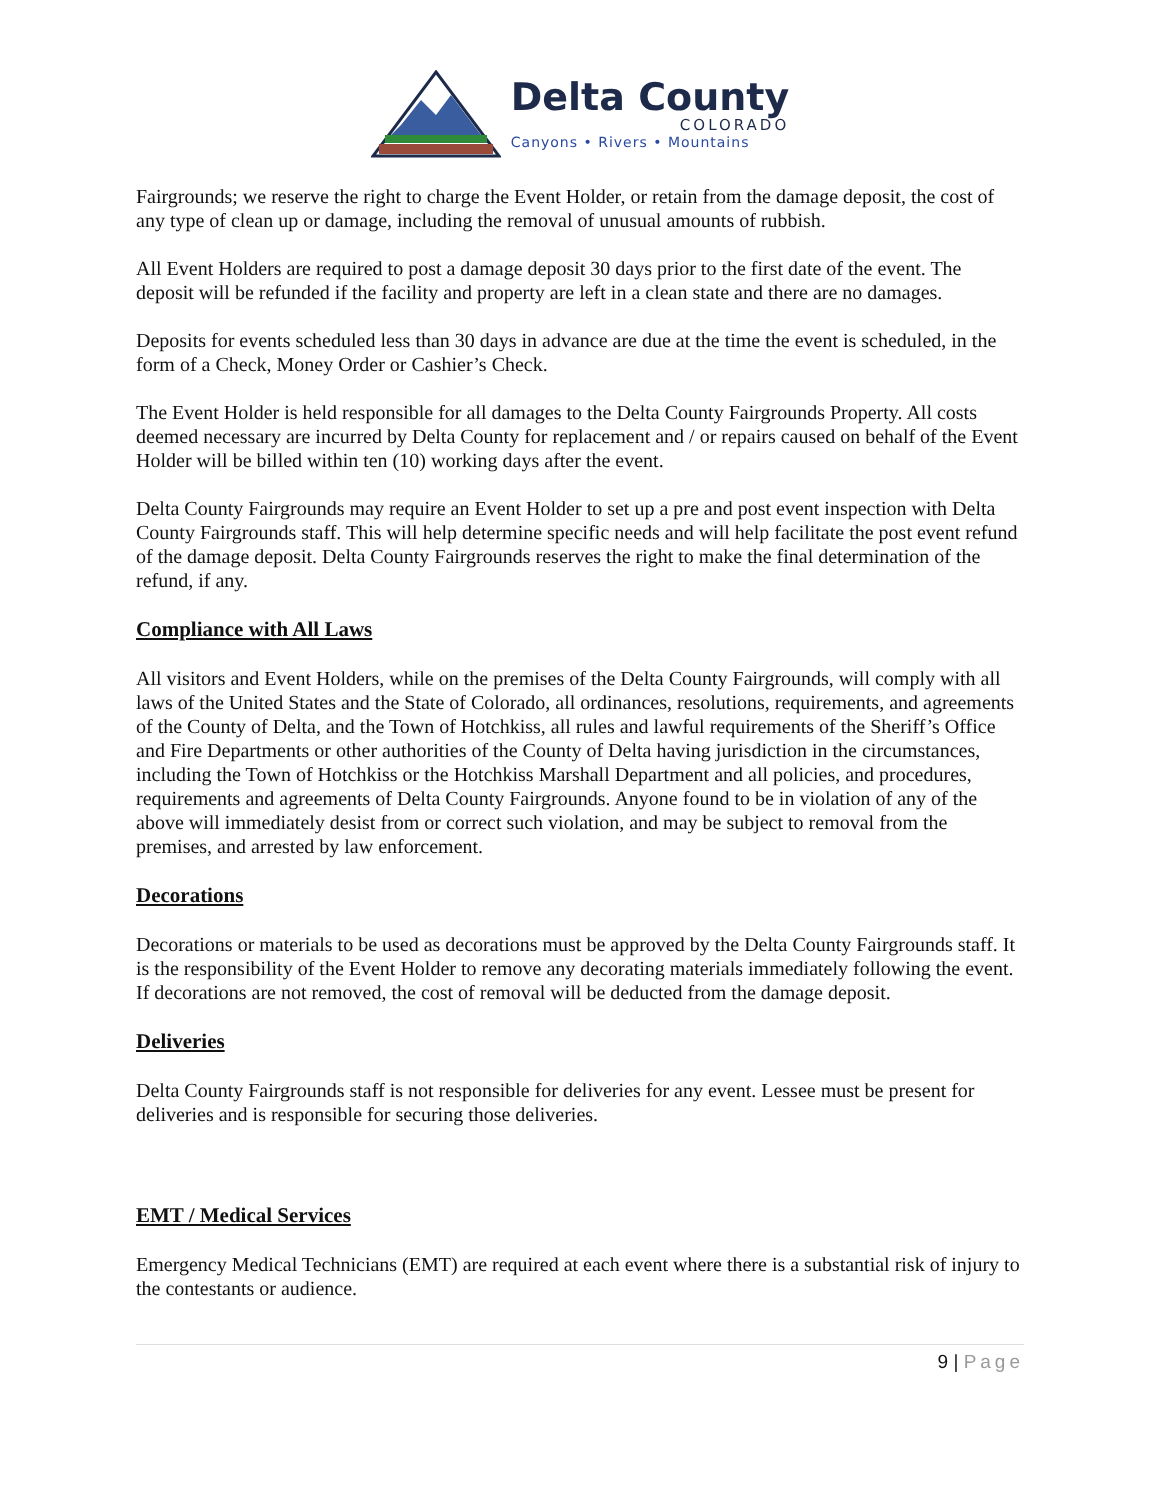Delta County
COLORADO
Canyons • Rivers • Mountains
Fairgrounds; we reserve the right to charge the Event Holder, or retain from the damage deposit, the cost of any type of clean up or damage, including the removal of unusual amounts of rubbish.
All Event Holders are required to post a damage deposit 30 days prior to the first date of the event. The deposit will be refunded if the facility and property are left in a clean state and there are no damages.
Deposits for events scheduled less than 30 days in advance are due at the time the event is scheduled, in the form of a Check, Money Order or Cashier’s Check.
The Event Holder is held responsible for all damages to the Delta County Fairgrounds Property. All costs deemed necessary are incurred by Delta County for replacement and / or repairs caused on behalf of the Event Holder will be billed within ten (10) working days after the event.
Delta County Fairgrounds may require an Event Holder to set up a pre and post event inspection with Delta County Fairgrounds staff. This will help determine specific needs and will help facilitate the post event refund of the damage deposit. Delta County Fairgrounds reserves the right to make the final determination of the refund, if any.
Compliance with All Laws
All visitors and Event Holders, while on the premises of the Delta County Fairgrounds, will comply with all laws of the United States and the State of Colorado, all ordinances, resolutions, requirements, and agreements of the County of Delta, and the Town of Hotchkiss, all rules and lawful requirements of the Sheriff’s Office and Fire Departments or other authorities of the County of Delta having jurisdiction in the circumstances, including the Town of Hotchkiss or the Hotchkiss Marshall Department and all policies, and procedures, requirements and agreements of Delta County Fairgrounds. Anyone found to be in violation of any of the above will immediately desist from or correct such violation, and may be subject to removal from the premises, and arrested by law enforcement.
Decorations
Decorations or materials to be used as decorations must be approved by the Delta County Fairgrounds staff. It is the responsibility of the Event Holder to remove any decorating materials immediately following the event. If decorations are not removed, the cost of removal will be deducted from the damage deposit.
Deliveries
Delta County Fairgrounds staff is not responsible for deliveries for any event. Lessee must be present for deliveries and is responsible for securing those deliveries.
EMT / Medical Services
Emergency Medical Technicians (EMT) are required at each event where there is a substantial risk of injury to the contestants or audience.
9 | Page